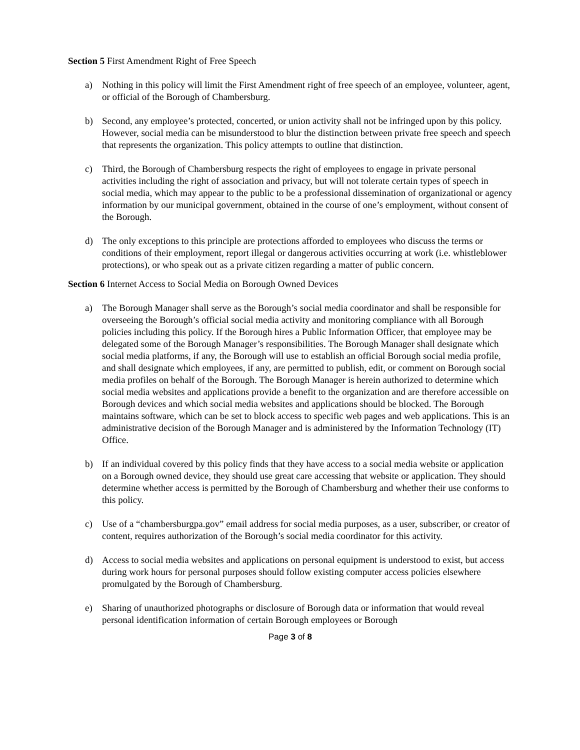Section 5 First Amendment Right of Free Speech
a) Nothing in this policy will limit the First Amendment right of free speech of an employee, volunteer, agent, or official of the Borough of Chambersburg.
b) Second, any employee’s protected, concerted, or union activity shall not be infringed upon by this policy. However, social media can be misunderstood to blur the distinction between private free speech and speech that represents the organization. This policy attempts to outline that distinction.
c) Third, the Borough of Chambersburg respects the right of employees to engage in private personal activities including the right of association and privacy, but will not tolerate certain types of speech in social media, which may appear to the public to be a professional dissemination of organizational or agency information by our municipal government, obtained in the course of one’s employment, without consent of the Borough.
d) The only exceptions to this principle are protections afforded to employees who discuss the terms or conditions of their employment, report illegal or dangerous activities occurring at work (i.e. whistleblower protections), or who speak out as a private citizen regarding a matter of public concern.
Section 6 Internet Access to Social Media on Borough Owned Devices
a) The Borough Manager shall serve as the Borough’s social media coordinator and shall be responsible for overseeing the Borough’s official social media activity and monitoring compliance with all Borough policies including this policy. If the Borough hires a Public Information Officer, that employee may be delegated some of the Borough Manager’s responsibilities. The Borough Manager shall designate which social media platforms, if any, the Borough will use to establish an official Borough social media profile, and shall designate which employees, if any, are permitted to publish, edit, or comment on Borough social media profiles on behalf of the Borough. The Borough Manager is herein authorized to determine which social media websites and applications provide a benefit to the organization and are therefore accessible on Borough devices and which social media websites and applications should be blocked. The Borough maintains software, which can be set to block access to specific web pages and web applications. This is an administrative decision of the Borough Manager and is administered by the Information Technology (IT) Office.
b) If an individual covered by this policy finds that they have access to a social media website or application on a Borough owned device, they should use great care accessing that website or application. They should determine whether access is permitted by the Borough of Chambersburg and whether their use conforms to this policy.
c) Use of a “chambersburgpa.gov” email address for social media purposes, as a user, subscriber, or creator of content, requires authorization of the Borough’s social media coordinator for this activity.
d) Access to social media websites and applications on personal equipment is understood to exist, but access during work hours for personal purposes should follow existing computer access policies elsewhere promulgated by the Borough of Chambersburg.
e) Sharing of unauthorized photographs or disclosure of Borough data or information that would reveal personal identification information of certain Borough employees or Borough
Page 3 of 8